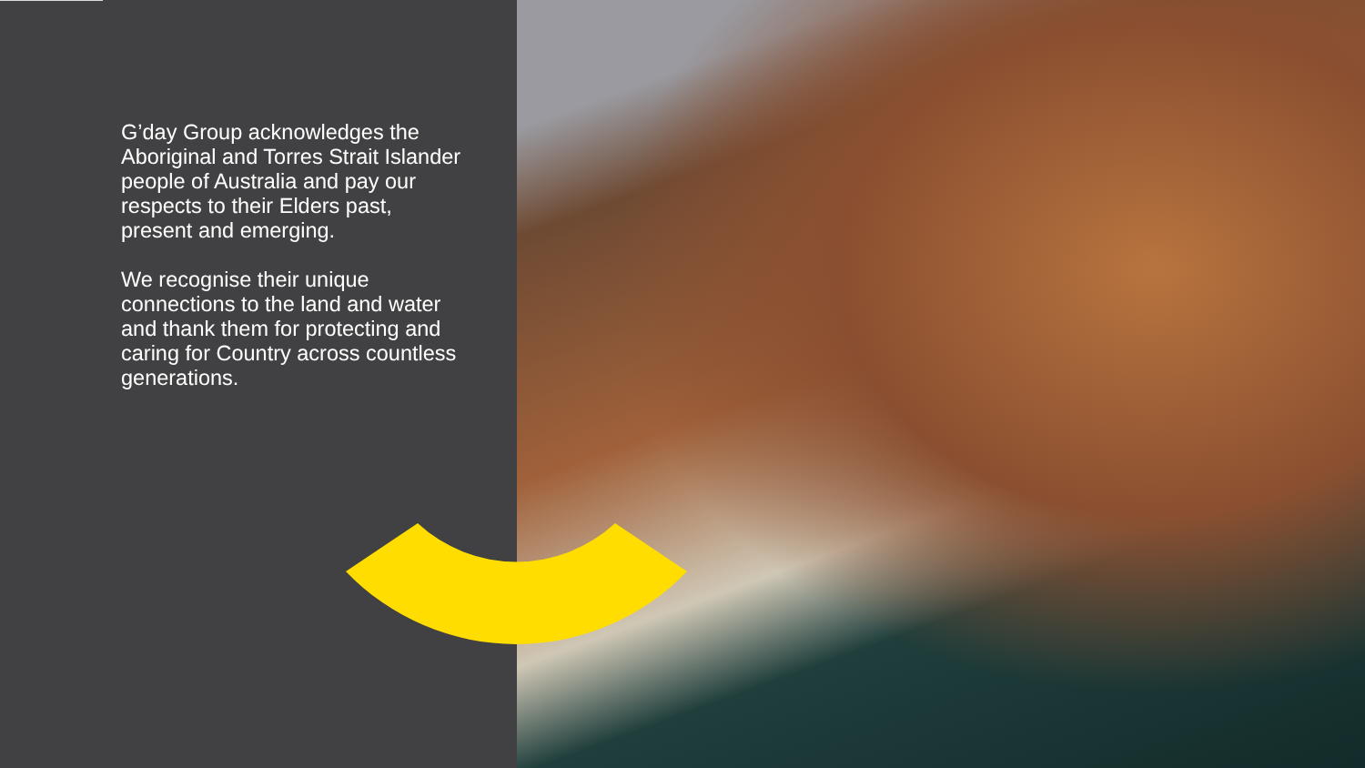G’day Group acknowledges the Aboriginal and Torres Strait Islander people of Australia and pay our respects to their Elders past, present and emerging.
We recognise their unique connections to the land and water and thank them for protecting and caring for Country across countless generations.